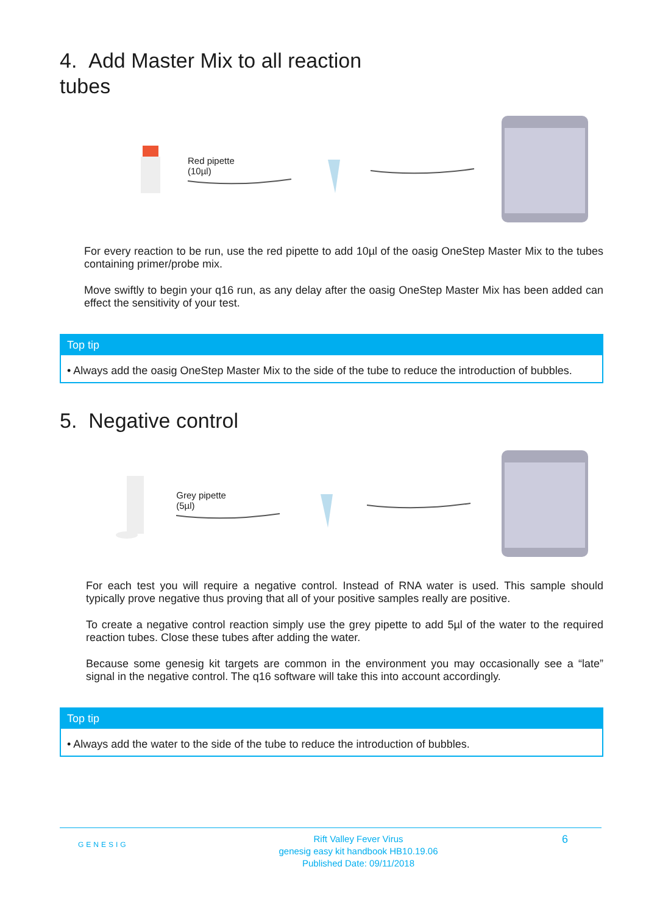4. Add Master Mix to all reaction
tubes
Red pipette
(10µl)
For every reaction to be run, use the red pipette to add 10µl of the oasig OneStep Master Mix to the tubes containing primer/probe mix.
Move swiftly to begin your q16 run, as any delay after the oasig OneStep Master Mix has been added can effect the sensitivity of your test.
Top tip
• Always add the oasig OneStep Master Mix to the side of the tube to reduce the introduction of bubbles.
5. Negative control
Grey pipette
(5µl)
For each test you will require a negative control. Instead of RNA water is used. This sample should typically prove negative thus proving that all of your positive samples really are positive.
To create a negative control reaction simply use the grey pipette to add 5µl of the water to the required reaction tubes. Close these tubes after adding the water.
Because some genesig kit targets are common in the environment you may occasionally see a “late” signal in the negative control. The q16 software will take this into account accordingly.
Top tip
• Always add the water to the side of the tube to reduce the introduction of bubbles.
GENESIG
Rift Valley Fever Virus
genesig easy kit handbook HB10.19.06
Published Date: 09/11/2018
6